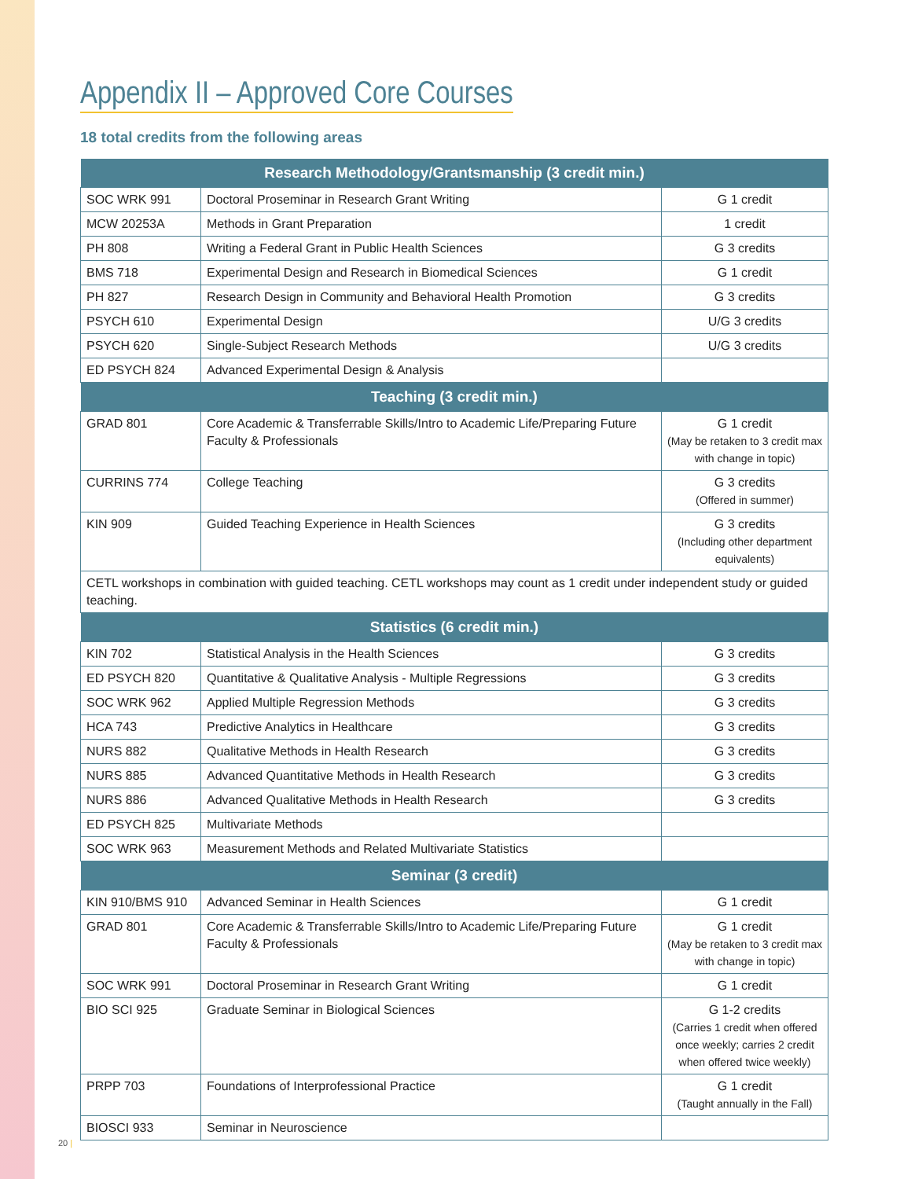Appendix II – Approved Core Courses
18 total credits from the following areas
| Research Methodology/Grantsmanship (3 credit min.) | | |
| --- | --- | --- |
| SOC WRK 991 | Doctoral Proseminar in Research Grant Writing | G 1 credit |
| MCW 20253A | Methods in Grant Preparation | 1 credit |
| PH 808 | Writing a Federal Grant in Public Health Sciences | G 3 credits |
| BMS 718 | Experimental Design and Research in Biomedical Sciences | G 1 credit |
| PH 827 | Research Design in Community and Behavioral Health Promotion | G 3 credits |
| PSYCH 610 | Experimental Design | U/G 3 credits |
| PSYCH 620 | Single-Subject Research Methods | U/G 3 credits |
| ED PSYCH 824 | Advanced Experimental Design & Analysis | |
| Teaching (3 credit min.) | | |
| GRAD 801 | Core Academic & Transferrable Skills/Intro to Academic Life/Preparing Future Faculty & Professionals | G 1 credit (May be retaken to 3 credit max with change in topic) |
| CURRINS 774 | College Teaching | G 3 credits (Offered in summer) |
| KIN 909 | Guided Teaching Experience in Health Sciences | G 3 credits (Including other department equivalents) |
| CETL workshops in combination with guided teaching. CETL workshops may count as 1 credit under independent study or guided teaching. | | |
| Statistics (6 credit min.) | | |
| KIN 702 | Statistical Analysis in the Health Sciences | G 3 credits |
| ED PSYCH 820 | Quantitative & Qualitative Analysis - Multiple Regressions | G 3 credits |
| SOC WRK 962 | Applied Multiple Regression Methods | G 3 credits |
| HCA 743 | Predictive Analytics in Healthcare | G 3 credits |
| NURS 882 | Qualitative Methods in Health Research | G 3 credits |
| NURS 885 | Advanced Quantitative Methods in Health Research | G 3 credits |
| NURS 886 | Advanced Qualitative Methods in Health Research | G 3 credits |
| ED PSYCH 825 | Multivariate Methods | |
| SOC WRK 963 | Measurement Methods and Related Multivariate Statistics | |
| Seminar (3 credit) | | |
| KIN 910/BMS 910 | Advanced Seminar in Health Sciences | G 1 credit |
| GRAD 801 | Core Academic & Transferrable Skills/Intro to Academic Life/Preparing Future Faculty & Professionals | G 1 credit (May be retaken to 3 credit max with change in topic) |
| SOC WRK 991 | Doctoral Proseminar in Research Grant Writing | G 1 credit |
| BIO SCI 925 | Graduate Seminar in Biological Sciences | G 1-2 credits (Carries 1 credit when offered once weekly; carries 2 credit when offered twice weekly) |
| PRPP 703 | Foundations of Interprofessional Practice | G 1 credit (Taught annually in the Fall) |
| BIOSCI 933 | Seminar in Neuroscience | |
20 |